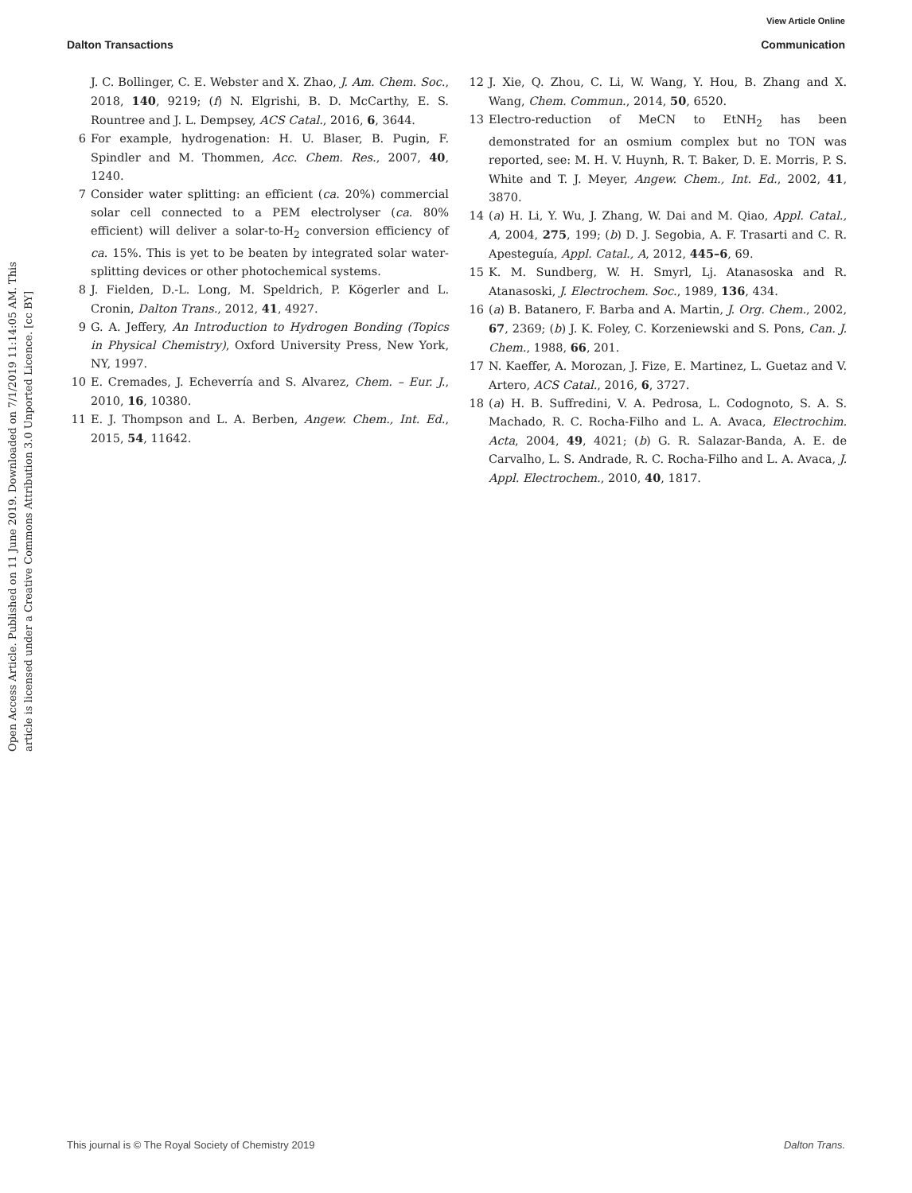View Article Online
Dalton Transactions Communication
Open Access Article. Published on 11 June 2019. Downloaded on 7/1/2019 11:14:05 AM. This article is licensed under a Creative Commons Attribution 3.0 Unported Licence. [cc BY]
J. C. Bollinger, C. E. Webster and X. Zhao, J. Am. Chem. Soc., 2018, 140, 9219; (f) N. Elgrishi, B. D. McCarthy, E. S. Rountree and J. L. Dempsey, ACS Catal., 2016, 6, 3644.
6 For example, hydrogenation: H. U. Blaser, B. Pugin, F. Spindler and M. Thommen, Acc. Chem. Res., 2007, 40, 1240.
7 Consider water splitting: an efficient (ca. 20%) commercial solar cell connected to a PEM electrolyser (ca. 80% efficient) will deliver a solar-to-H<sub>2</sub> conversion efficiency of ca. 15%. This is yet to be beaten by integrated solar water-splitting devices or other photochemical systems.
8 J. Fielden, D.-L. Long, M. Speldrich, P. Kögerler and L. Cronin, Dalton Trans., 2012, 41, 4927.
9 G. A. Jeffery, An Introduction to Hydrogen Bonding (Topics in Physical Chemistry), Oxford University Press, New York, NY, 1997.
10 E. Cremades, J. Echeverría and S. Alvarez, Chem. – Eur. J., 2010, 16, 10380.
11 E. J. Thompson and L. A. Berben, Angew. Chem., Int. Ed., 2015, 54, 11642.
12 J. Xie, Q. Zhou, C. Li, W. Wang, Y. Hou, B. Zhang and X. Wang, Chem. Commun., 2014, 50, 6520.
13 Electro-reduction of MeCN to EtNH<sub>2</sub> has been demonstrated for an osmium complex but no TON was reported, see: M. H. V. Huynh, R. T. Baker, D. E. Morris, P. S. White and T. J. Meyer, Angew. Chem., Int. Ed., 2002, 41, 3870.
14 (a) H. Li, Y. Wu, J. Zhang, W. Dai and M. Qiao, Appl. Catal., A, 2004, 275, 199; (b) D. J. Segobia, A. F. Trasarti and C. R. Apesteguía, Appl. Catal., A, 2012, 445–6, 69.
15 K. M. Sundberg, W. H. Smyrl, Lj. Atanasoska and R. Atanasoski, J. Electrochem. Soc., 1989, 136, 434.
16 (a) B. Batanero, F. Barba and A. Martin, J. Org. Chem., 2002, 67, 2369; (b) J. K. Foley, C. Korzeniewski and S. Pons, Can. J. Chem., 1988, 66, 201.
17 N. Kaeffer, A. Morozan, J. Fize, E. Martinez, L. Guetaz and V. Artero, ACS Catal., 2016, 6, 3727.
18 (a) H. B. Suffredini, V. A. Pedrosa, L. Codognoto, S. A. S. Machado, R. C. Rocha-Filho and L. A. Avaca, Electrochim. Acta, 2004, 49, 4021; (b) G. R. Salazar-Banda, A. E. de Carvalho, L. S. Andrade, R. C. Rocha-Filho and L. A. Avaca, J. Appl. Electrochem., 2010, 40, 1817.
This journal is © The Royal Society of Chemistry 2019 Dalton Trans.